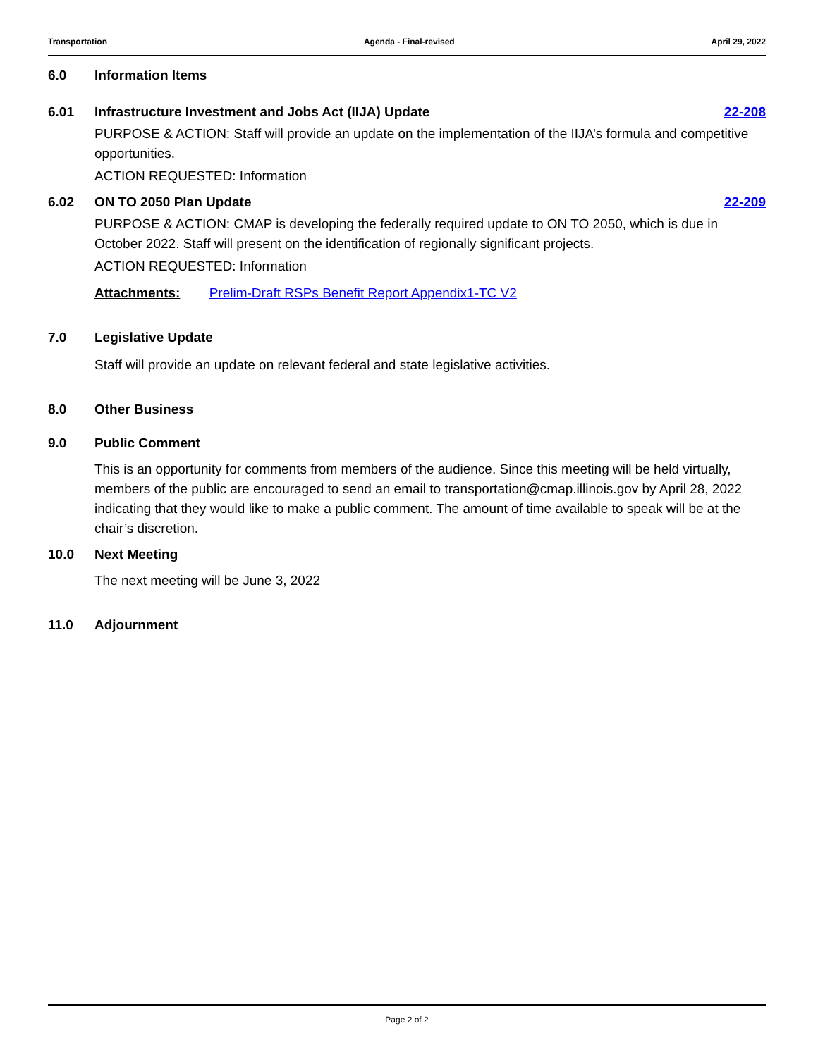Transportation Agenda - Final-revised April 29, 2022
6.0 Information Items
6.01 Infrastructure Investment and Jobs Act (IIJA) Update 22-208
PURPOSE & ACTION: Staff will provide an update on the implementation of the IIJA’s formula and competitive opportunities.
ACTION REQUESTED: Information
6.02 ON TO 2050 Plan Update 22-209
PURPOSE & ACTION: CMAP is developing the federally required update to ON TO 2050, which is due in October 2022. Staff will present on the identification of regionally significant projects.
ACTION REQUESTED: Information
Attachments: Prelim-Draft RSPs Benefit Report Appendix1-TC V2
7.0 Legislative Update
Staff will provide an update on relevant federal and state legislative activities.
8.0 Other Business
9.0 Public Comment
This is an opportunity for comments from members of the audience. Since this meeting will be held virtually, members of the public are encouraged to send an email to transportation@cmap.illinois.gov by April 28, 2022 indicating that they would like to make a public comment. The amount of time available to speak will be at the chair’s discretion.
10.0 Next Meeting
The next meeting will be June 3, 2022
11.0 Adjournment
Page 2 of 2